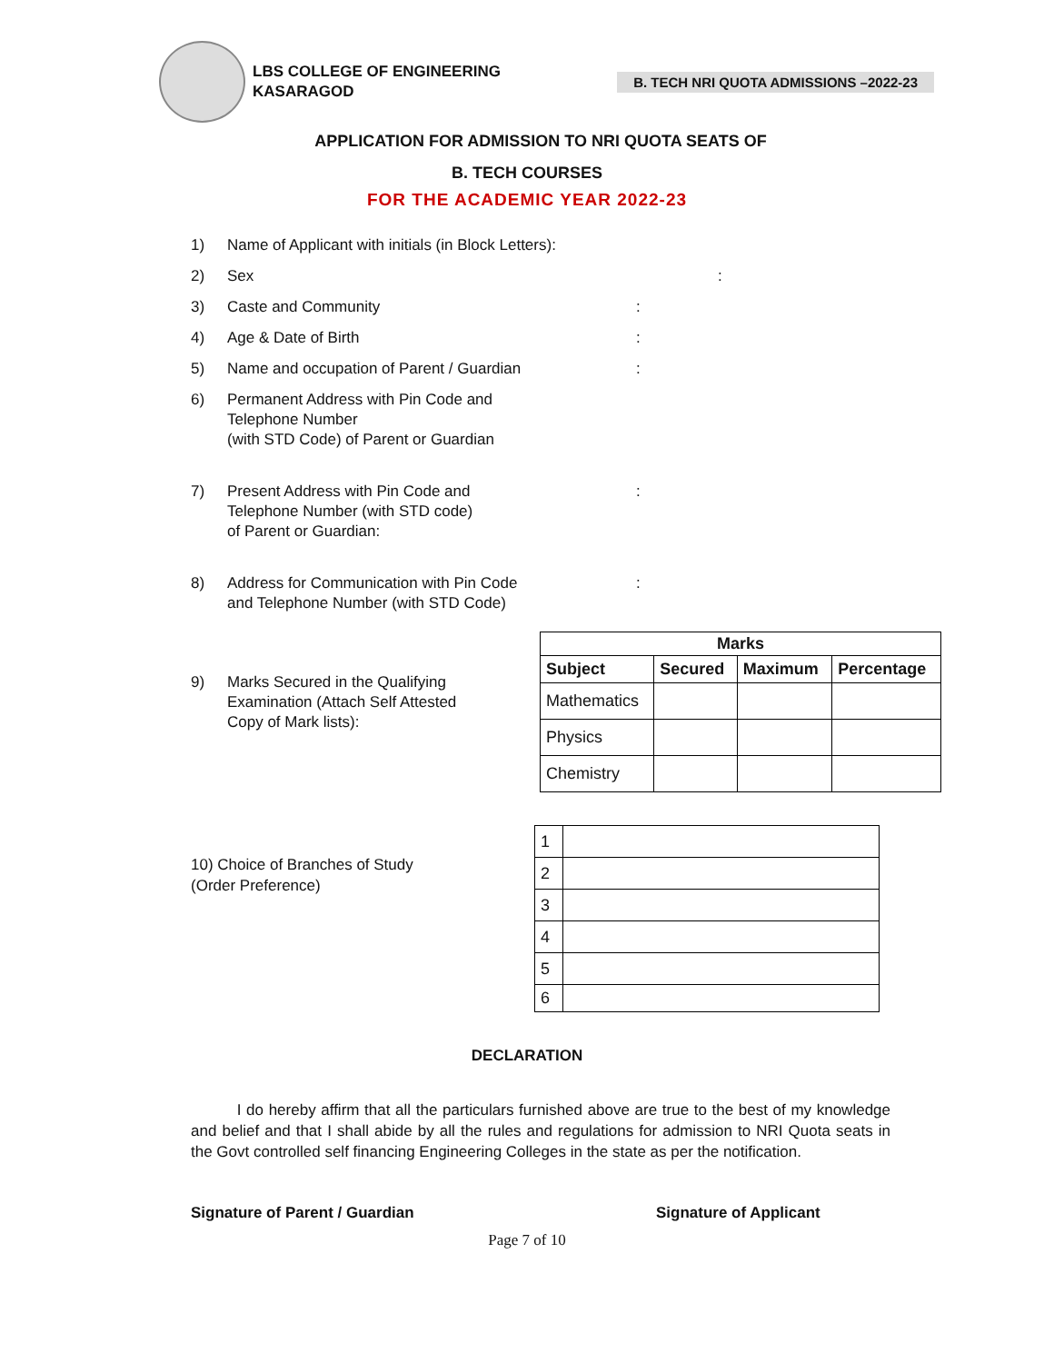LBS COLLEGE OF ENGINEERING
KASARAGOD
B. TECH NRI QUOTA ADMISSIONS –2022-23
APPLICATION FOR ADMISSION TO NRI QUOTA SEATS OF
B. TECH COURSES
FOR THE ACADEMIC YEAR 2022-23
1) Name of Applicant with initials (in Block Letters):
2) Sex:
3) Caste and Community:
4) Age & Date of Birth:
5) Name and occupation of Parent / Guardian:
6) Permanent Address with Pin Code and
Telephone Number
(with STD Code) of Parent or Guardian
7) Present Address with Pin Code and
Telephone Number (with STD code)
of Parent or Guardian::
8) Address for Communication with Pin Code
and Telephone Number (with STD Code):
9) Marks Secured in the Qualifying
Examination (Attach Self Attested
Copy of Mark lists):
| Marks | | | |
| --- | --- | --- | --- |
| Subject | Secured | Maximum | Percentage |
| Mathematics | | | |
| Physics | | | |
| Chemistry | | | |
10) Choice of Branches of Study
(Order Preference)
| 1 | |
| 2 | |
| 3 | |
| 4 | |
| 5 | |
| 6 | |
DECLARATION
I do hereby affirm that all the particulars furnished above are true to the best of my knowledge and belief and that I shall abide by all the rules and regulations for admission to NRI Quota seats in the Govt controlled self financing Engineering Colleges in the state as per the notification.
Signature of Parent / Guardian Signature of Applicant
Page 7 of 10